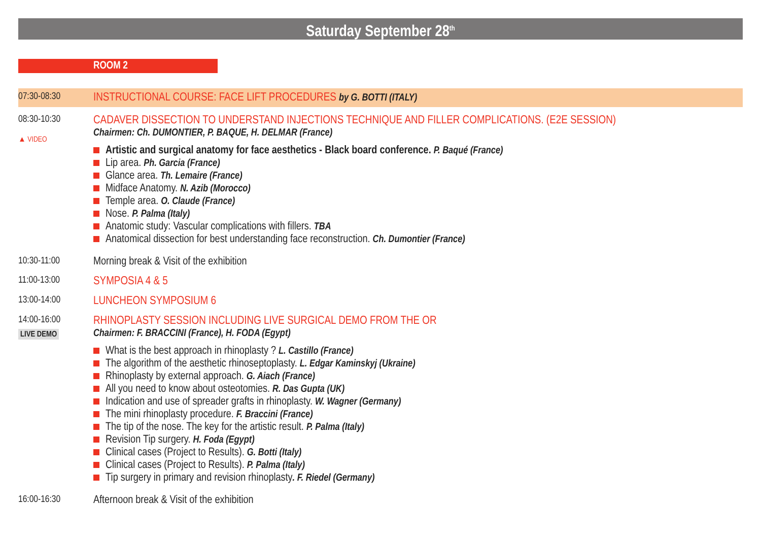Saturday September 28<sup>th</sup>
ROOM 2
07:30-08:30
INSTRUCTIONAL COURSE: FACE LIFT PROCEDURES by G. BOTTI (ITALY)
08:30-10:30
▲ VIDEO
CADAVER DISSECTION TO UNDERSTAND INJECTIONS TECHNIQUE AND FILLER COMPLICATIONS. (E2E SESSION)
Chairmen: Ch. DUMONTIER, P. BAQUE, H. DELMAR (France)
Artistic and surgical anatomy for face aesthetics - Black board conference. P. Baqué (France)
Lip area. Ph. Garcia (France)
Glance area. Th. Lemaire (France)
Midface Anatomy. N. Azib (Morocco)
Temple area. O. Claude (France)
Nose. P. Palma (Italy)
Anatomic study: Vascular complications with fillers. TBA
Anatomical dissection for best understanding face reconstruction. Ch. Dumontier (France)
10:30-11:00
Morning break & Visit of the exhibition
11:00-13:00
SYMPOSIA 4 & 5
13:00-14:00
LUNCHEON SYMPOSIUM 6
14:00-16:00
LIVE DEMO
RHINOPLASTY SESSION INCLUDING LIVE SURGICAL DEMO FROM THE OR
Chairmen: F. BRACCINI (France), H. FODA (Egypt)
What is the best approach in rhinoplasty ? L. Castillo (France)
The algorithm of the aesthetic rhinoseptoplasty. L. Edgar Kaminskyj (Ukraine)
Rhinoplasty by external approach. G. Aiach (France)
All you need to know about osteotomies. R. Das Gupta (UK)
Indication and use of spreader grafts in rhinoplasty. W. Wagner (Germany)
The mini rhinoplasty procedure. F. Braccini (France)
The tip of the nose. The key for the artistic result. P. Palma (Italy)
Revision Tip surgery. H. Foda (Egypt)
Clinical cases (Project to Results). G. Botti (Italy)
Clinical cases (Project to Results). P. Palma (Italy)
Tip surgery in primary and revision rhinoplasty. F. Riedel (Germany)
16:00-16:30
Afternoon break & Visit of the exhibition